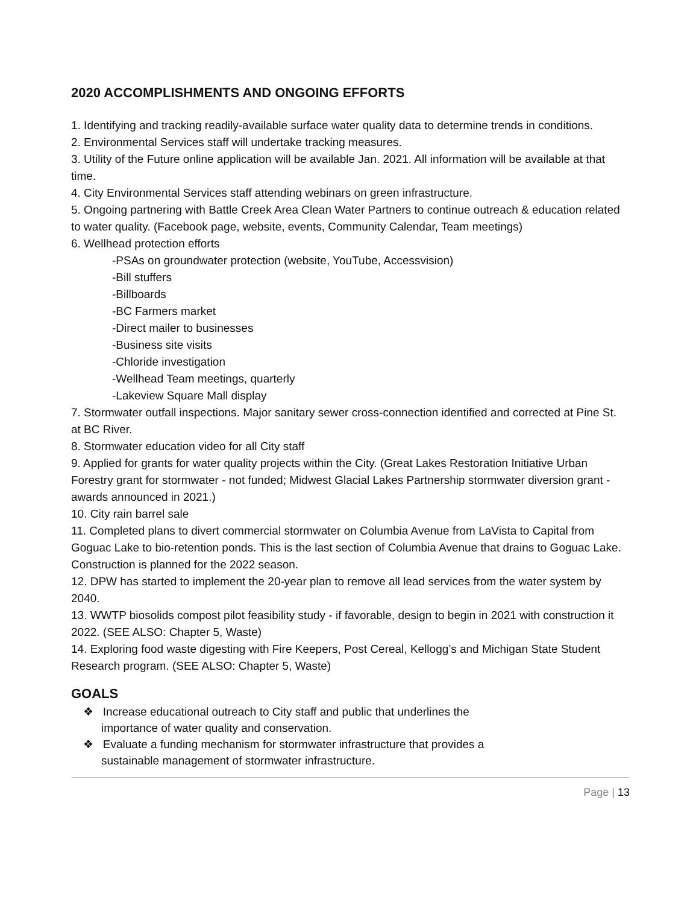2020 ACCOMPLISHMENTS AND ONGOING EFFORTS
1. Identifying and tracking readily-available surface water quality data to determine trends in conditions.
2. Environmental Services staff will undertake tracking measures.
3. Utility of the Future online application will be available Jan. 2021. All information will be available at that time.
4. City Environmental Services staff attending webinars on green infrastructure.
5. Ongoing partnering with Battle Creek Area Clean Water Partners to continue outreach & education related to water quality. (Facebook page, website, events, Community Calendar, Team meetings)
6. Wellhead protection efforts
-PSAs on groundwater protection (website, YouTube, Accessvision)
-Bill stuffers
-Billboards
-BC Farmers market
-Direct mailer to businesses
-Business site visits
-Chloride investigation
-Wellhead Team meetings, quarterly
-Lakeview Square Mall display
7. Stormwater outfall inspections. Major sanitary sewer cross-connection identified and corrected at Pine St. at BC River.
8. Stormwater education video for all City staff
9. Applied for grants for water quality projects within the City. (Great Lakes Restoration Initiative Urban Forestry grant for stormwater - not funded; Midwest Glacial Lakes Partnership stormwater diversion grant - awards announced in 2021.)
10. City rain barrel sale
11. Completed plans to divert commercial stormwater on Columbia Avenue from LaVista to Capital from Goguac Lake to bio-retention ponds. This is the last section of Columbia Avenue that drains to Goguac Lake. Construction is planned for the 2022 season.
12. DPW has started to implement the 20-year plan to remove all lead services from the water system by 2040.
13. WWTP biosolids compost pilot feasibility study - if favorable, design to begin in 2021 with construction it 2022. (SEE ALSO: Chapter 5, Waste)
14. Exploring food waste digesting with Fire Keepers, Post Cereal, Kellogg’s and Michigan State Student Research program. (SEE ALSO: Chapter 5, Waste)
GOALS
❖ Increase educational outreach to City staff and public that underlines the importance of water quality and conservation.
❖ Evaluate a funding mechanism for stormwater infrastructure that provides a sustainable management of stormwater infrastructure.
Page | 13